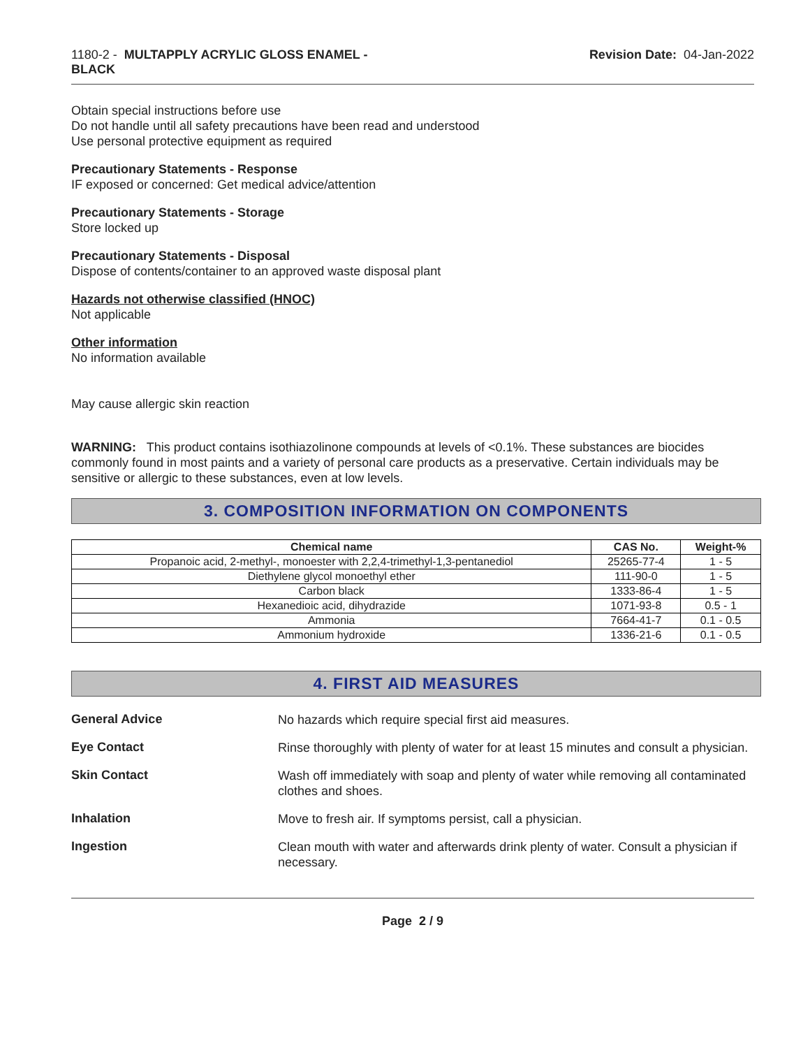1180-2 - MULTAPPLY ACRYLIC GLOSS ENAMEL -
BLACK
Revision Date: 04-Jan-2022
Obtain special instructions before use
Do not handle until all safety precautions have been read and understood
Use personal protective equipment as required
Precautionary Statements - Response
IF exposed or concerned: Get medical advice/attention
Precautionary Statements - Storage
Store locked up
Precautionary Statements - Disposal
Dispose of contents/container to an approved waste disposal plant
Hazards not otherwise classified (HNOC)
Not applicable
Other information
No information available
May cause allergic skin reaction
WARNING: This product contains isothiazolinone compounds at levels of <0.1%. These substances are biocides commonly found in most paints and a variety of personal care products as a preservative. Certain individuals may be sensitive or allergic to these substances, even at low levels.
3. COMPOSITION INFORMATION ON COMPONENTS
| Chemical name | CAS No. | Weight-% |
| --- | --- | --- |
| Propanoic acid, 2-methyl-, monoester with 2,2,4-trimethyl-1,3-pentanediol | 25265-77-4 | 1 - 5 |
| Diethylene glycol monoethyl ether | 111-90-0 | 1 - 5 |
| Carbon black | 1333-86-4 | 1 - 5 |
| Hexanedioic acid, dihydrazide | 1071-93-8 | 0.5 - 1 |
| Ammonia | 7664-41-7 | 0.1 - 0.5 |
| Ammonium hydroxide | 1336-21-6 | 0.1 - 0.5 |
4. FIRST AID MEASURES
General Advice
No hazards which require special first aid measures.
Eye Contact
Rinse thoroughly with plenty of water for at least 15 minutes and consult a physician.
Skin Contact
Wash off immediately with soap and plenty of water while removing all contaminated clothes and shoes.
Inhalation
Move to fresh air. If symptoms persist, call a physician.
Ingestion
Clean mouth with water and afterwards drink plenty of water. Consult a physician if necessary.
Page 2 / 9